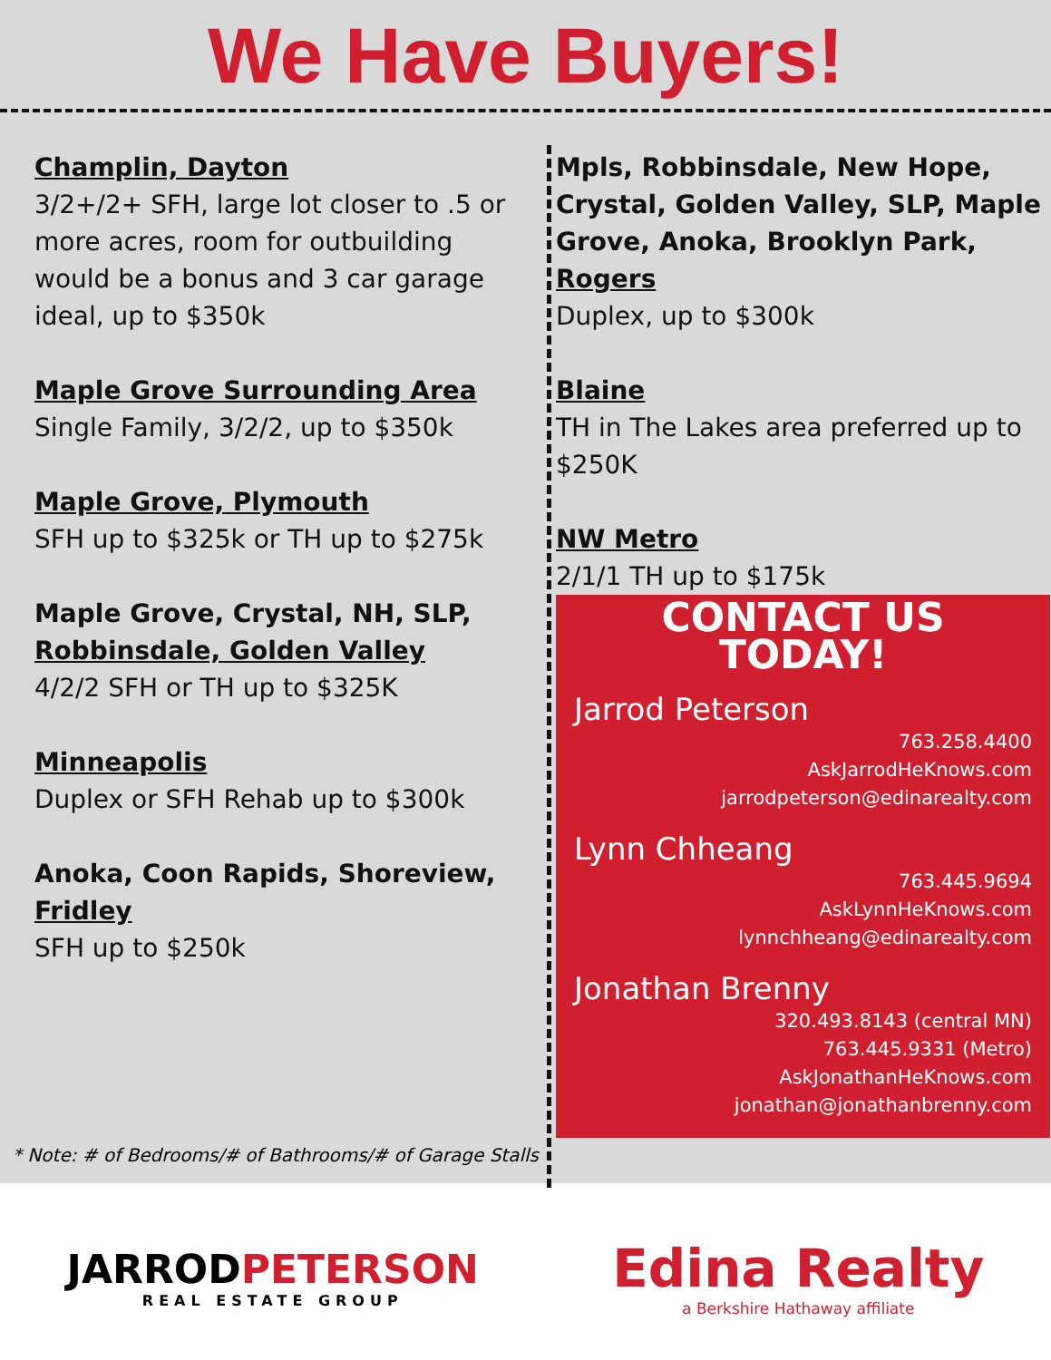We Have Buyers!
Champlin, Dayton
3/2+/2+ SFH, large lot closer to .5 or more acres, room for outbuilding would be a bonus and 3 car garage ideal, up to $350k
Maple Grove Surrounding Area
Single Family, 3/2/2, up to $350k
Maple Grove, Plymouth
SFH up to $325k or TH up to $275k
Maple Grove, Crystal, NH, SLP,
Robbinsdale, Golden Valley
4/2/2 SFH or TH up to $325K
Minneapolis
Duplex or SFH Rehab up to $300k
Anoka, Coon Rapids, Shoreview,
Fridley
SFH up to $250k
Mpls, Robbinsdale, New Hope, Crystal, Golden Valley, SLP, Maple Grove, Anoka, Brooklyn Park,
Rogers
Duplex, up to $300k
Blaine
TH in The Lakes area preferred up to $250K
NW Metro
2/1/1 TH up to $175k
CONTACT US TODAY!
Jarrod Peterson
763.258.4400
AskJarrodHeKnows.com
jarrodpeterson@edinarealty.com
Lynn Chheang
763.445.9694
AskLynnHeKnows.com
lynnchheang@edinarealty.com
Jonathan Brenny
320.493.8143 (central MN)
763.445.9331 (Metro)
AskJonathanHeKnows.com
jonathan@jonathanbrenny.com
* Note: # of Bedrooms/# of Bathrooms/# of Garage Stalls
JARRODPETERSON
REAL ESTATE GROUP
Edina Realty
a Berkshire Hathaway affiliate